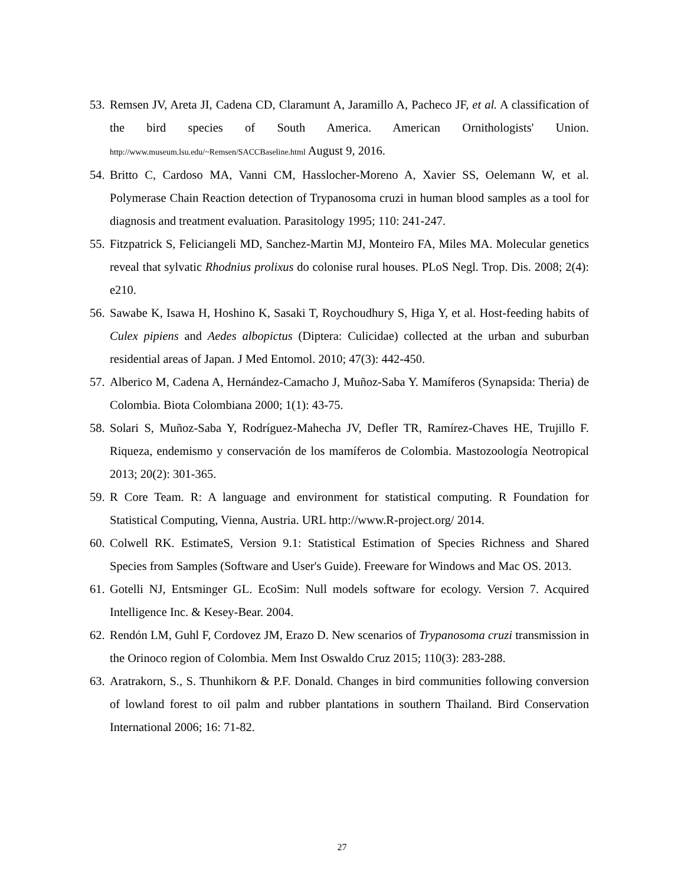53. Remsen JV, Areta JI, Cadena CD, Claramunt A, Jaramillo A, Pacheco JF, et al. A classification of the bird species of South America. American Ornithologists' Union. http://www.museum.lsu.edu/~Remsen/SACCBaseline.html August 9, 2016.
54. Britto C, Cardoso MA, Vanni CM, Hasslocher-Moreno A, Xavier SS, Oelemann W, et al. Polymerase Chain Reaction detection of Trypanosoma cruzi in human blood samples as a tool for diagnosis and treatment evaluation. Parasitology 1995; 110: 241-247.
55. Fitzpatrick S, Feliciangeli MD, Sanchez-Martin MJ, Monteiro FA, Miles MA. Molecular genetics reveal that sylvatic Rhodnius prolixus do colonise rural houses. PLoS Negl. Trop. Dis. 2008; 2(4): e210.
56. Sawabe K, Isawa H, Hoshino K, Sasaki T, Roychoudhury S, Higa Y, et al. Host-feeding habits of Culex pipiens and Aedes albopictus (Diptera: Culicidae) collected at the urban and suburban residential areas of Japan. J Med Entomol. 2010; 47(3): 442-450.
57. Alberico M, Cadena A, Hernández-Camacho J, Muñoz-Saba Y. Mamíferos (Synapsida: Theria) de Colombia. Biota Colombiana 2000; 1(1): 43-75.
58. Solari S, Muñoz-Saba Y, Rodríguez-Mahecha JV, Defler TR, Ramírez-Chaves HE, Trujillo F. Riqueza, endemismo y conservación de los mamíferos de Colombia. Mastozoología Neotropical 2013; 20(2): 301-365.
59. R Core Team. R: A language and environment for statistical computing. R Foundation for Statistical Computing, Vienna, Austria. URL http://www.R-project.org/ 2014.
60. Colwell RK. EstimateS, Version 9.1: Statistical Estimation of Species Richness and Shared Species from Samples (Software and User's Guide). Freeware for Windows and Mac OS. 2013.
61. Gotelli NJ, Entsminger GL. EcoSim: Null models software for ecology. Version 7. Acquired Intelligence Inc. & Kesey-Bear. 2004.
62. Rendón LM, Guhl F, Cordovez JM, Erazo D. New scenarios of Trypanosoma cruzi transmission in the Orinoco region of Colombia. Mem Inst Oswaldo Cruz 2015; 110(3): 283-288.
63. Aratrakorn, S., S. Thunhikorn & P.F. Donald. Changes in bird communities following conversion of lowland forest to oil palm and rubber plantations in southern Thailand. Bird Conservation International 2006; 16: 71-82.
27